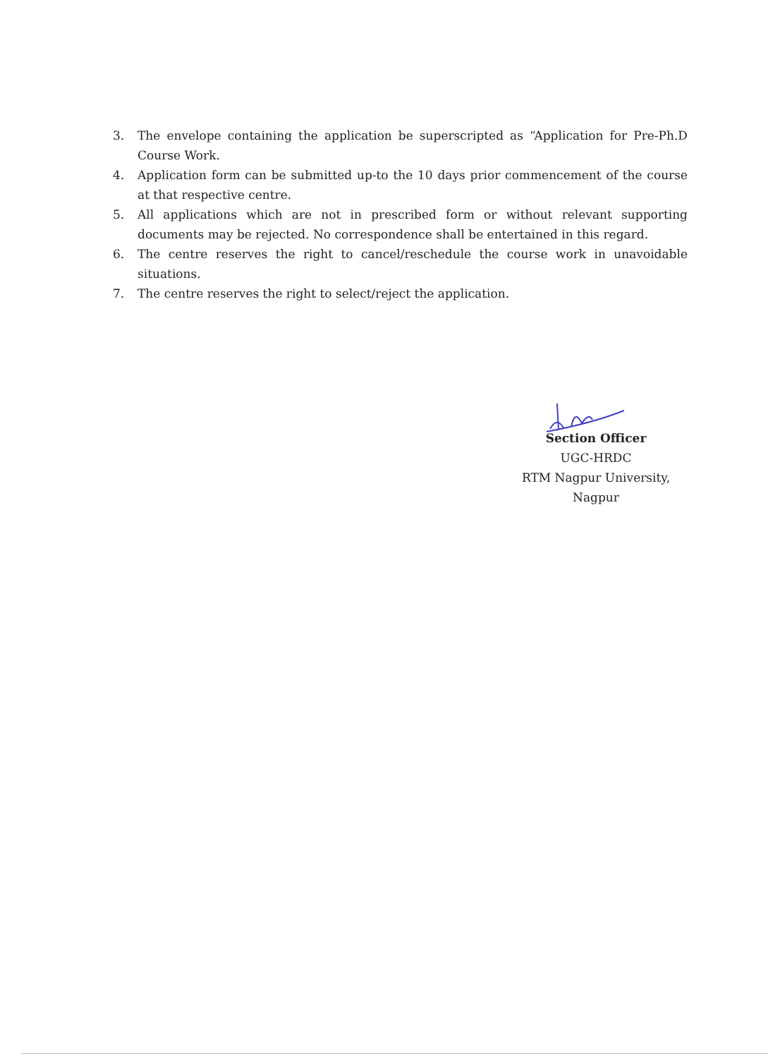3. The envelope containing the application be superscripted as “Application for Pre-Ph.D Course Work.
4. Application form can be submitted up-to the 10 days prior commencement of the course at that respective centre.
5. All applications which are not in prescribed form or without relevant supporting documents may be rejected. No correspondence shall be entertained in this regard.
6. The centre reserves the right to cancel/reschedule the course work in unavoidable situations.
7. The centre reserves the right to select/reject the application.
Section Officer
UGC-HRDC
RTM Nagpur University,
Nagpur